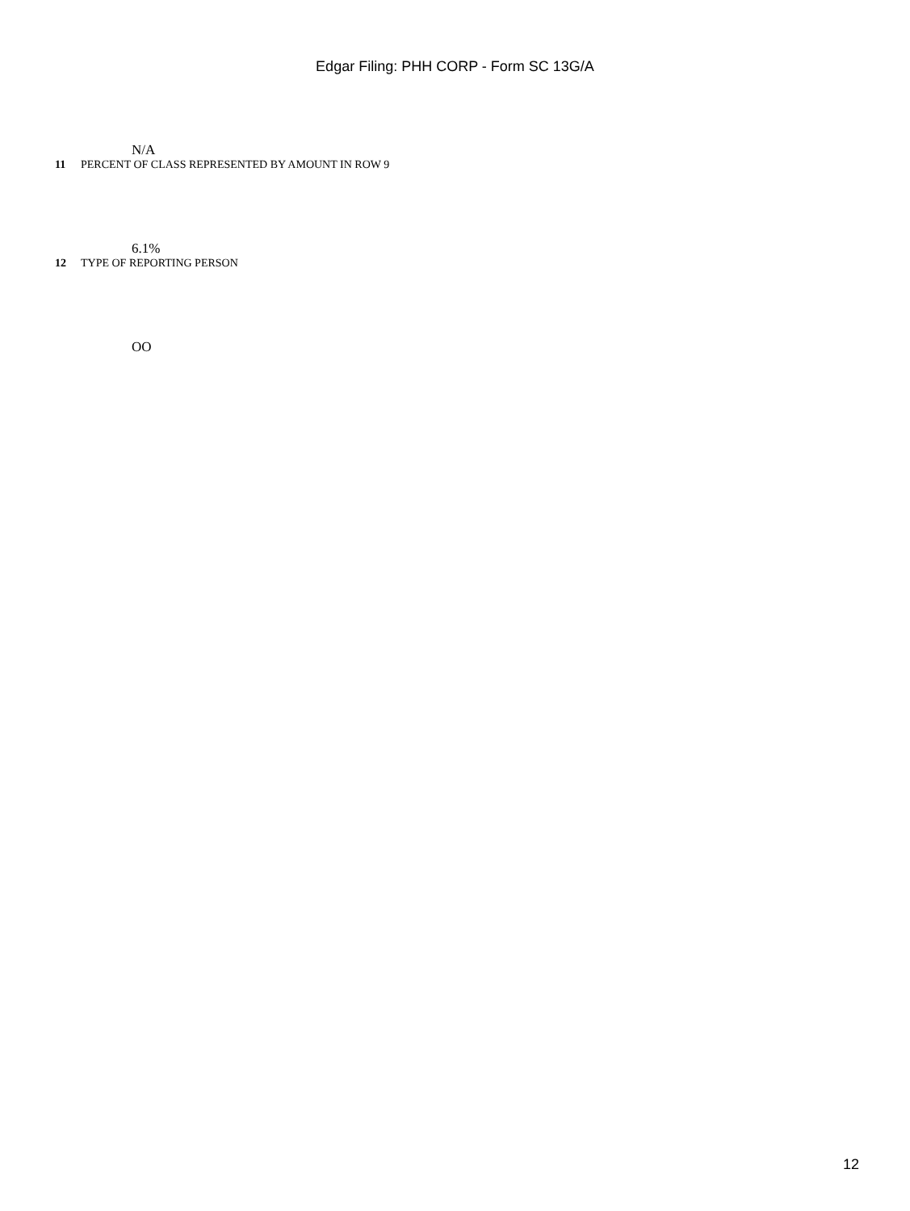Edgar Filing: PHH CORP - Form SC 13G/A
N/A
11 PERCENT OF CLASS REPRESENTED BY AMOUNT IN ROW 9
6.1%
12 TYPE OF REPORTING PERSON
OO
12